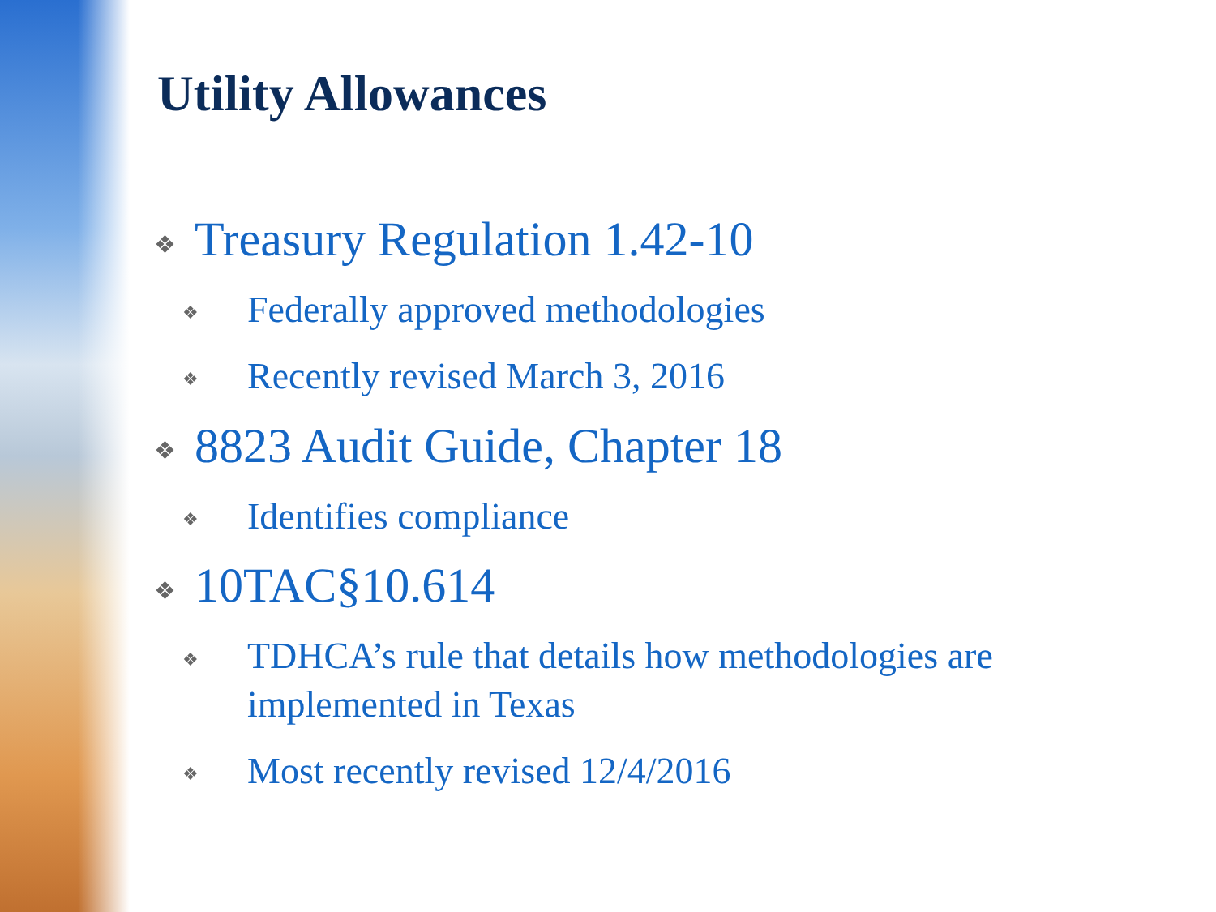Utility Allowances
❖ Treasury Regulation 1.42-10
❖ Federally approved methodologies
❖ Recently revised March 3, 2016
❖ 8823 Audit Guide, Chapter 18
❖ Identifies compliance
❖ 10TAC§10.614
❖ TDHCA’s rule that details how methodologies are implemented in Texas
❖ Most recently revised 12/4/2016